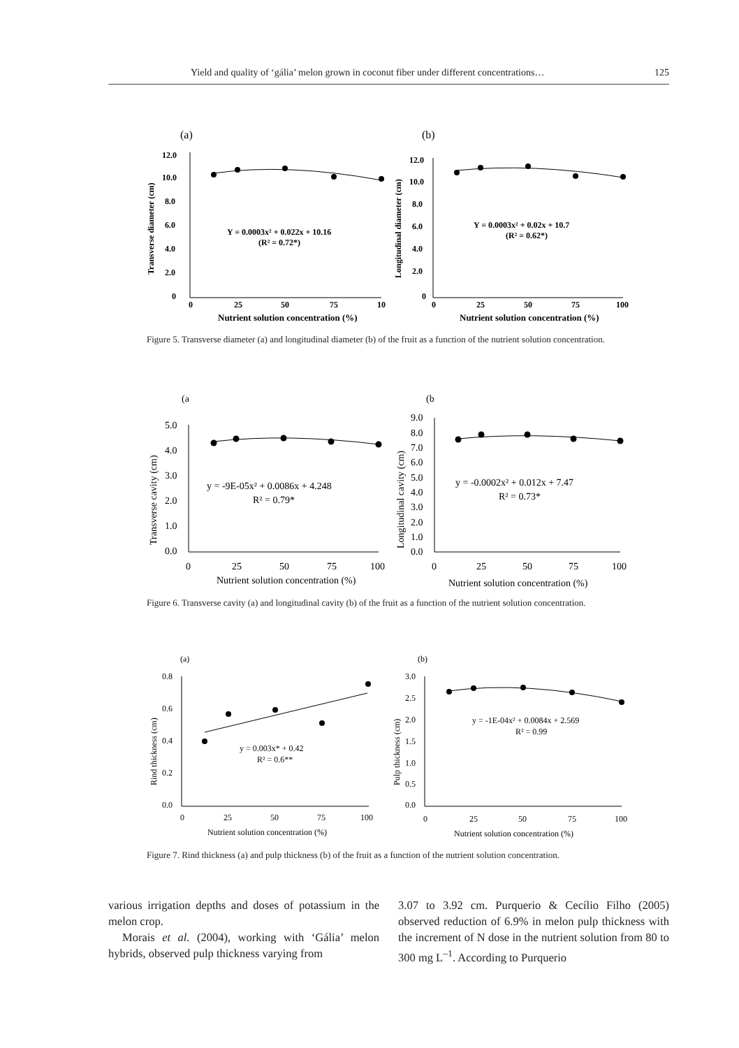Yield and quality of ‘gália’ melon grown in coconut fiber under different concentrations… 125
(a)
(b)
12.0
10.0
8.0
6.0
4.0
2.0
0
Transverse diameter (cm)
Y = 0.0003x² + 0.022x + 10.16
(R² = 0.72*)
0
25
50
75
10
Nutrient solution concentration (%)
12.0
10.0
8.0
6.0
4.0
2.0
0
Longitudinal diameter (cm)
Y = 0.0003x² + 0.02x + 10.7
(R² = 0.62*)
0
25
50
75
100
Nutrient solution concentration (%)
Figure 5. Transverse diameter (a) and longitudinal diameter (b) of the fruit as a function of the nutrient solution concentration.
(a
(b
5.0
4.0
3.0
2.0
1.0
0.0
Transverse cavity (cm)
y = -9E-05x² + 0.0086x + 4.248
R² = 0.79*
0
25
50
75
100
Nutrient solution concentration (%)
9.0
8.0
7.0
6.0
5.0
4.0
3.0
2.0
1.0
0.0
Longitudinal cavity (cm)
y = -0.0002x² + 0.012x + 7.47
R² = 0.73*
0
25
50
75
100
Nutrient solution concentration (%)
Figure 6. Transverse cavity (a) and longitudinal cavity (b) of the fruit as a function of the nutrient solution concentration.
(a)
(b)
0.8
0.6
0.4
0.2
0.0
Rind thickness (cm)
y = 0.003x* + 0.42
R² = 0.6**
0
25
50
75
100
Nutrient solution concentration (%)
3.0
2.5
2.0
1.5
1.0
0.5
0.0
Pulp thickness (cm)
y = -1E-04x² + 0.0084x + 2.569
R² = 0.99
0
25
50
75
100
Nutrient solution concentration (%)
Figure 7. Rind thickness (a) and pulp thickness (b) of the fruit as a function of the nutrient solution concentration.
various irrigation depths and doses of potassium in the melon crop.
Morais et al. (2004), working with ‘Gália’ melon hybrids, observed pulp thickness varying from
3.07 to 3.92 cm. Purquerio & Cecílio Filho (2005) observed reduction of 6.9% in melon pulp thickness with the increment of N dose in the nutrient solution from 80 to 300 mg L<sup>–1</sup>. According to Purquerio